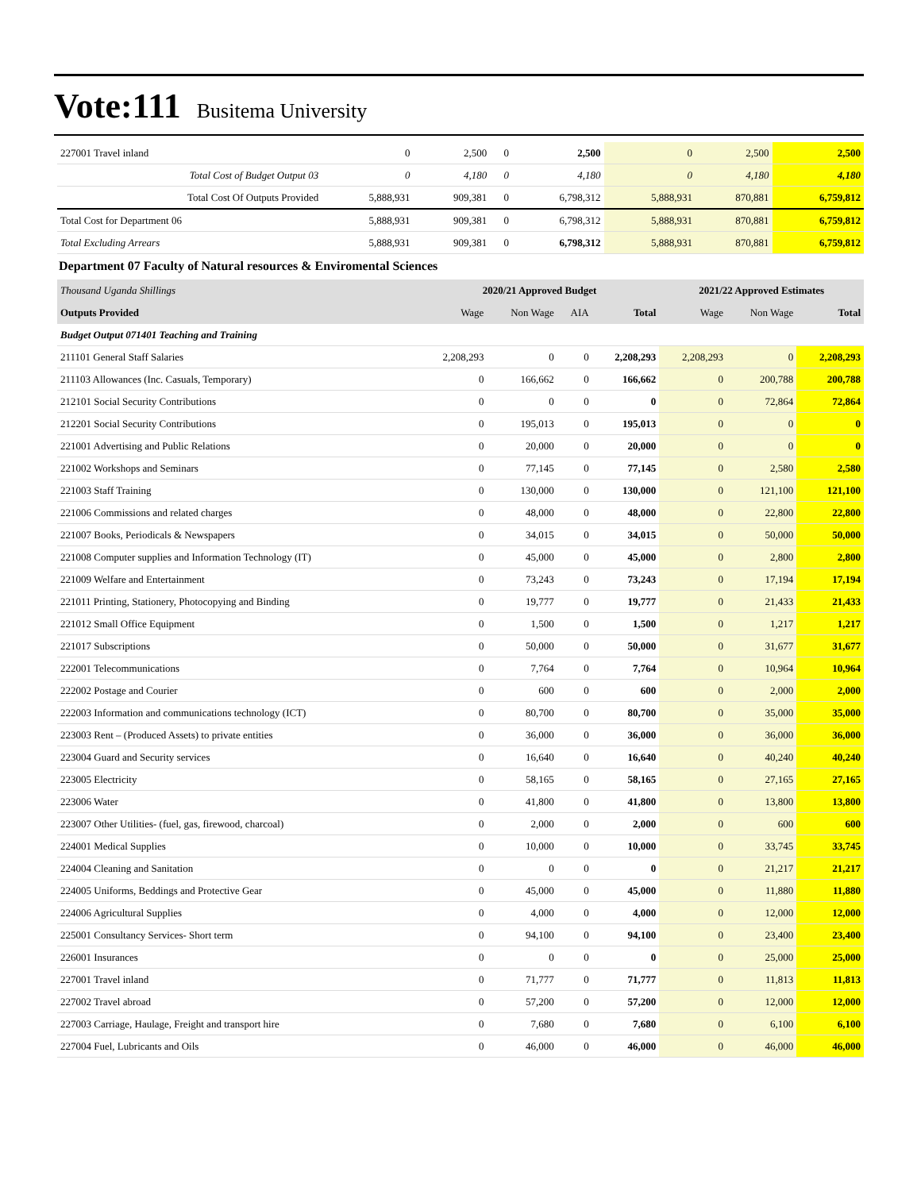Vote:111
Busitema University
| 227001 Travel inland | 0 | 2,500 | 0 | 2,500 | 0 | 2,500 | 2,500 |
| Total Cost of Budget Output 03 | 0 | 4,180 | 0 | 4,180 | 0 | 4,180 | 4,180 |
| Total Cost Of Outputs Provided | 5,888,931 | 909,381 | 0 | 6,798,312 | 5,888,931 | 870,881 | 6,759,812 |
| Total Cost for Department 06 | 5,888,931 | 909,381 | 0 | 6,798,312 | 5,888,931 | 870,881 | 6,759,812 |
| Total Excluding Arrears | 5,888,931 | 909,381 | 0 | 6,798,312 | 5,888,931 | 870,881 | 6,759,812 |
Department 07 Faculty of Natural resources & Enviromental Sciences
| Thousand Uganda Shillings | 2020/21 Approved Budget | | | | 2021/22 Approved Estimates | | |
| --- | --- | --- | --- | --- | --- | --- | --- |
| Outputs Provided | Wage | Non Wage | AIA | Total | Wage | Non Wage | Total |
| Budget Output 071401 Teaching and Training | | | | | | | |
| 211101 General Staff Salaries | 2,208,293 | 0 | 0 | 2,208,293 | 2,208,293 | 0 | 2,208,293 |
| 211103 Allowances (Inc. Casuals, Temporary) | 0 | 166,662 | 0 | 166,662 | 0 | 200,788 | 200,788 |
| 212101 Social Security Contributions | 0 | 0 | 0 | 0 | 0 | 72,864 | 72,864 |
| 212201 Social Security Contributions | 0 | 195,013 | 0 | 195,013 | 0 | 0 | 0 |
| 221001 Advertising and Public Relations | 0 | 20,000 | 0 | 20,000 | 0 | 0 | 0 |
| 221002 Workshops and Seminars | 0 | 77,145 | 0 | 77,145 | 0 | 2,580 | 2,580 |
| 221003 Staff Training | 0 | 130,000 | 0 | 130,000 | 0 | 121,100 | 121,100 |
| 221006 Commissions and related charges | 0 | 48,000 | 0 | 48,000 | 0 | 22,800 | 22,800 |
| 221007 Books, Periodicals & Newspapers | 0 | 34,015 | 0 | 34,015 | 0 | 50,000 | 50,000 |
| 221008 Computer supplies and Information Technology (IT) | 0 | 45,000 | 0 | 45,000 | 0 | 2,800 | 2,800 |
| 221009 Welfare and Entertainment | 0 | 73,243 | 0 | 73,243 | 0 | 17,194 | 17,194 |
| 221011 Printing, Stationery, Photocopying and Binding | 0 | 19,777 | 0 | 19,777 | 0 | 21,433 | 21,433 |
| 221012 Small Office Equipment | 0 | 1,500 | 0 | 1,500 | 0 | 1,217 | 1,217 |
| 221017 Subscriptions | 0 | 50,000 | 0 | 50,000 | 0 | 31,677 | 31,677 |
| 222001 Telecommunications | 0 | 7,764 | 0 | 7,764 | 0 | 10,964 | 10,964 |
| 222002 Postage and Courier | 0 | 600 | 0 | 600 | 0 | 2,000 | 2,000 |
| 222003 Information and communications technology (ICT) | 0 | 80,700 | 0 | 80,700 | 0 | 35,000 | 35,000 |
| 223003 Rent – (Produced Assets) to private entities | 0 | 36,000 | 0 | 36,000 | 0 | 36,000 | 36,000 |
| 223004 Guard and Security services | 0 | 16,640 | 0 | 16,640 | 0 | 40,240 | 40,240 |
| 223005 Electricity | 0 | 58,165 | 0 | 58,165 | 0 | 27,165 | 27,165 |
| 223006 Water | 0 | 41,800 | 0 | 41,800 | 0 | 13,800 | 13,800 |
| 223007 Other Utilities- (fuel, gas, firewood, charcoal) | 0 | 2,000 | 0 | 2,000 | 0 | 600 | 600 |
| 224001 Medical Supplies | 0 | 10,000 | 0 | 10,000 | 0 | 33,745 | 33,745 |
| 224004 Cleaning and Sanitation | 0 | 0 | 0 | 0 | 0 | 21,217 | 21,217 |
| 224005 Uniforms, Beddings and Protective Gear | 0 | 45,000 | 0 | 45,000 | 0 | 11,880 | 11,880 |
| 224006 Agricultural Supplies | 0 | 4,000 | 0 | 4,000 | 0 | 12,000 | 12,000 |
| 225001 Consultancy Services- Short term | 0 | 94,100 | 0 | 94,100 | 0 | 23,400 | 23,400 |
| 226001 Insurances | 0 | 0 | 0 | 0 | 0 | 25,000 | 25,000 |
| 227001 Travel inland | 0 | 71,777 | 0 | 71,777 | 0 | 11,813 | 11,813 |
| 227002 Travel abroad | 0 | 57,200 | 0 | 57,200 | 0 | 12,000 | 12,000 |
| 227003 Carriage, Haulage, Freight and transport hire | 0 | 7,680 | 0 | 7,680 | 0 | 6,100 | 6,100 |
| 227004 Fuel, Lubricants and Oils | 0 | 46,000 | 0 | 46,000 | 0 | 46,000 | 46,000 |